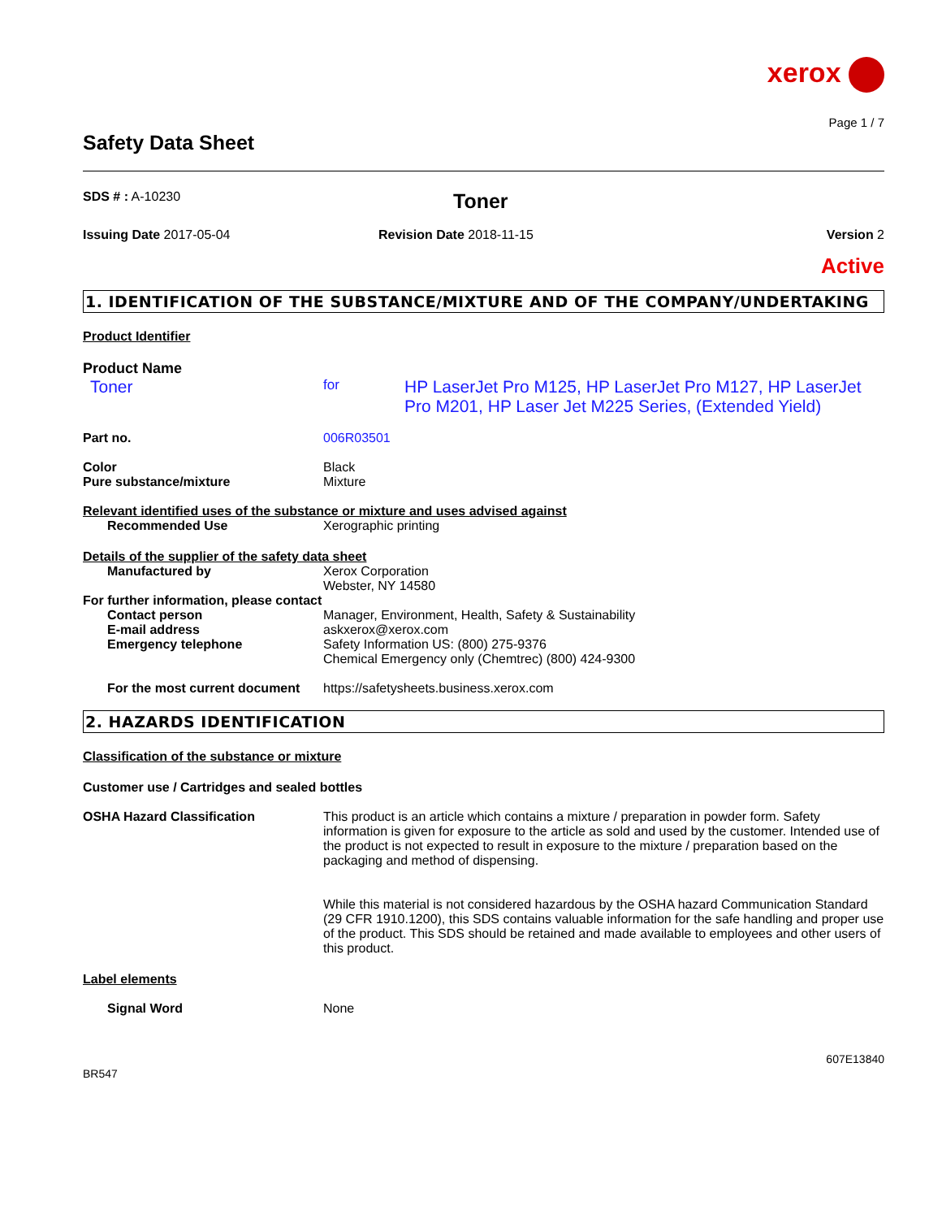xerox
Page 1 / 7
Safety Data Sheet
SDS # : A-10230
Toner
Issuing Date 2017-05-04 Revision Date 2018-11-15 Version 2
Active
1. IDENTIFICATION OF THE SUBSTANCE/MIXTURE AND OF THE COMPANY/UNDERTAKING
Product Identifier
Product Name
Toner
for
HP LaserJet Pro M125, HP LaserJet Pro M127, HP LaserJet Pro M201, HP Laser Jet M225 Series, (Extended Yield)
Part no. 006R03501
Color Black
Pure substance/mixture Mixture
Relevant identified uses of the substance or mixture and uses advised against
Recommended Use Xerographic printing
Details of the supplier of the safety data sheet
Manufactured by Xerox Corporation
Webster, NY 14580
For further information, please contact
Contact person Manager, Environment, Health, Safety & Sustainability
E-mail address askxerox@xerox.com
Emergency telephone Safety Information US: (800) 275-9376
Chemical Emergency only (Chemtrec) (800) 424-9300
For the most current document
https://safetysheets.business.xerox.com
2. HAZARDS IDENTIFICATION
Classification of the substance or mixture
Customer use / Cartridges and sealed bottles
OSHA Hazard Classification This product is an article which contains a mixture / preparation in powder form. Safety information is given for exposure to the article as sold and used by the customer. Intended use of the product is not expected to result in exposure to the mixture / preparation based on the packaging and method of dispensing.
While this material is not considered hazardous by the OSHA hazard Communication Standard (29 CFR 1910.1200), this SDS contains valuable information for the safe handling and proper use of the product. This SDS should be retained and made available to employees and other users of this product.
Label elements
Signal Word None
607E13840
BR547